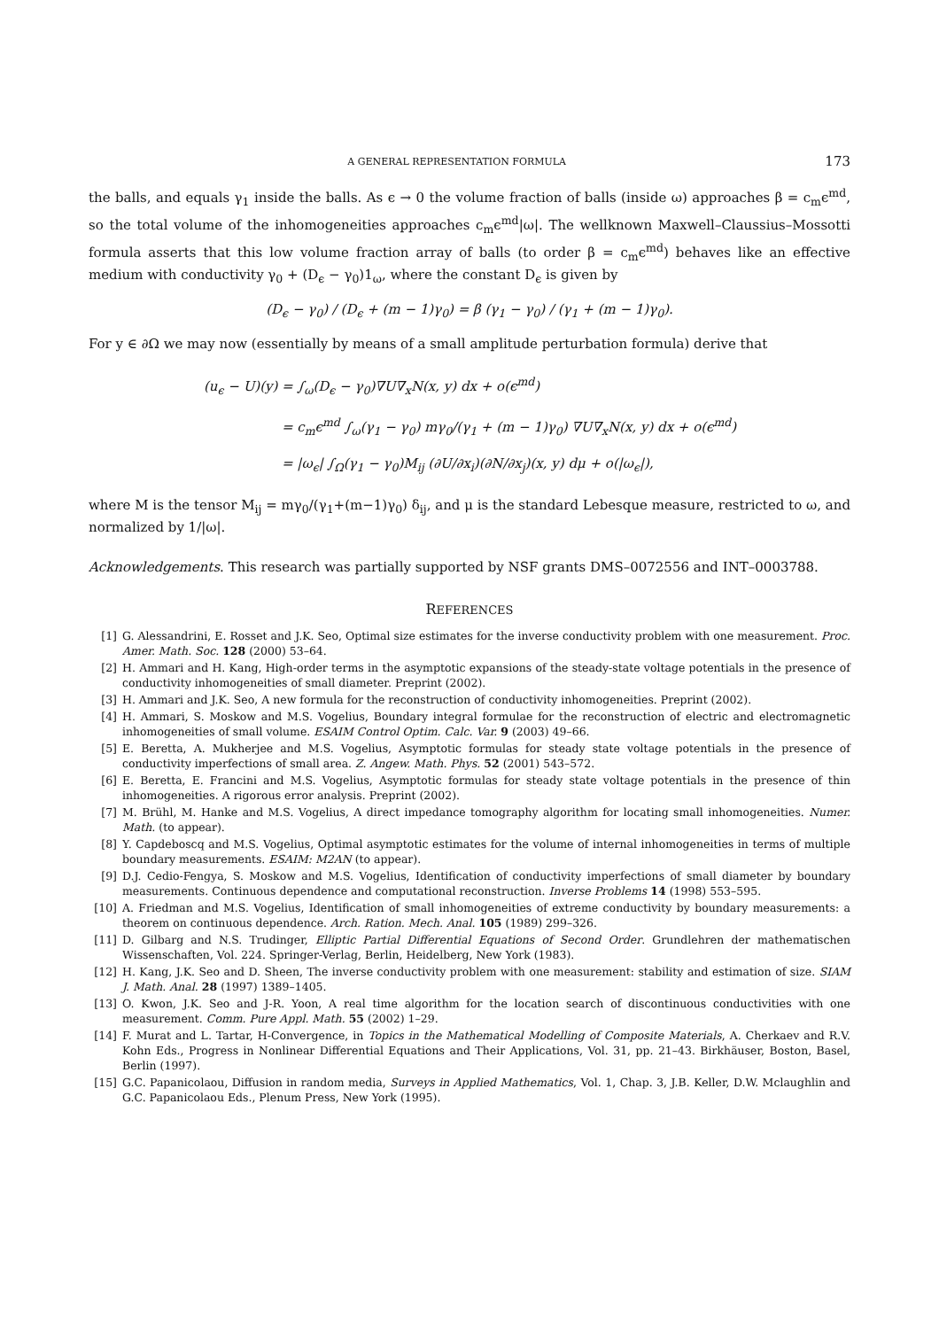A GENERAL REPRESENTATION FORMULA 173
the balls, and equals γ<sub>1</sub> inside the balls. As ϵ → 0 the volume fraction of balls (inside ω) approaches β = c<sub>m</sub>ϵ<sup>md</sup>, so the total volume of the inhomogeneities approaches c<sub>m</sub>ϵ<sup>md</sup>|ω|. The wellknown Maxwell–Claussius–Mossotti formula asserts that this low volume fraction array of balls (to order β = c<sub>m</sub>ϵ<sup>md</sup>) behaves like an effective medium with conductivity γ<sub>0</sub> + (D<sub>ϵ</sub> − γ<sub>0</sub>)1<sub>ω</sub>, where the constant D<sub>ϵ</sub> is given by
(D<sub>ϵ</sub> − γ<sub>0</sub>) / (D<sub>ϵ</sub> + (m − 1)γ<sub>0</sub>) = β (γ<sub>1</sub> − γ<sub>0</sub>) / (γ<sub>1</sub> + (m − 1)γ<sub>0</sub>).
For y ∈ ∂Ω we may now (essentially by means of a small amplitude perturbation formula) derive that
(u<sub>ϵ</sub> − U)(y) = ∫<sub>ω</sub>(D<sub>ϵ</sub> − γ<sub>0</sub>)∇U∇<sub>x</sub>N(x, y) dx + o(ϵ<sup>md</sup>)
= c<sub>m</sub>ϵ<sup>md</sup> ∫<sub>ω</sub>(γ<sub>1</sub> − γ<sub>0</sub>) mγ<sub>0</sub>/(γ<sub>1</sub> + (m − 1)γ<sub>0</sub>) ∇U∇<sub>x</sub>N(x, y) dx + o(ϵ<sup>md</sup>)
= |ω<sub>ϵ</sub>| ∫<sub>Ω</sub>(γ<sub>1</sub> − γ<sub>0</sub>)M<sub>ij</sub> (∂U/∂x<sub>i</sub>)(∂N/∂x<sub>j</sub>)(x, y) dμ + o(|ω<sub>ϵ</sub>|),
where M is the tensor M<sub>ij</sub> = mγ<sub>0</sub>/(γ<sub>1</sub>+(m−1)γ<sub>0</sub>) δ<sub>ij</sub>, and μ is the standard Lebesque measure, restricted to ω, and normalized by 1/|ω|.
Acknowledgements. This research was partially supported by NSF grants DMS–0072556 and INT–0003788.
REFERENCES
[1] G. Alessandrini, E. Rosset and J.K. Seo, Optimal size estimates for the inverse conductivity problem with one measurement. Proc. Amer. Math. Soc. 128 (2000) 53–64.
[2] H. Ammari and H. Kang, High-order terms in the asymptotic expansions of the steady-state voltage potentials in the presence of conductivity inhomogeneities of small diameter. Preprint (2002).
[3] H. Ammari and J.K. Seo, A new formula for the reconstruction of conductivity inhomogeneities. Preprint (2002).
[4] H. Ammari, S. Moskow and M.S. Vogelius, Boundary integral formulae for the reconstruction of electric and electromagnetic inhomogeneities of small volume. ESAIM Control Optim. Calc. Var. 9 (2003) 49–66.
[5] E. Beretta, A. Mukherjee and M.S. Vogelius, Asymptotic formulas for steady state voltage potentials in the presence of conductivity imperfections of small area. Z. Angew. Math. Phys. 52 (2001) 543–572.
[6] E. Beretta, E. Francini and M.S. Vogelius, Asymptotic formulas for steady state voltage potentials in the presence of thin inhomogeneities. A rigorous error analysis. Preprint (2002).
[7] M. Brühl, M. Hanke and M.S. Vogelius, A direct impedance tomography algorithm for locating small inhomogeneities. Numer. Math. (to appear).
[8] Y. Capdeboscq and M.S. Vogelius, Optimal asymptotic estimates for the volume of internal inhomogeneities in terms of multiple boundary measurements. ESAIM: M2AN (to appear).
[9] D.J. Cedio-Fengya, S. Moskow and M.S. Vogelius, Identification of conductivity imperfections of small diameter by boundary measurements. Continuous dependence and computational reconstruction. Inverse Problems 14 (1998) 553–595.
[10] A. Friedman and M.S. Vogelius, Identification of small inhomogeneities of extreme conductivity by boundary measurements: a theorem on continuous dependence. Arch. Ration. Mech. Anal. 105 (1989) 299–326.
[11] D. Gilbarg and N.S. Trudinger, Elliptic Partial Differential Equations of Second Order. Grundlehren der mathematischen Wissenschaften, Vol. 224. Springer-Verlag, Berlin, Heidelberg, New York (1983).
[12] H. Kang, J.K. Seo and D. Sheen, The inverse conductivity problem with one measurement: stability and estimation of size. SIAM J. Math. Anal. 28 (1997) 1389–1405.
[13] O. Kwon, J.K. Seo and J-R. Yoon, A real time algorithm for the location search of discontinuous conductivities with one measurement. Comm. Pure Appl. Math. 55 (2002) 1–29.
[14] F. Murat and L. Tartar, H-Convergence, in Topics in the Mathematical Modelling of Composite Materials, A. Cherkaev and R.V. Kohn Eds., Progress in Nonlinear Differential Equations and Their Applications, Vol. 31, pp. 21–43. Birkhäuser, Boston, Basel, Berlin (1997).
[15] G.C. Papanicolaou, Diffusion in random media, Surveys in Applied Mathematics, Vol. 1, Chap. 3, J.B. Keller, D.W. Mclaughlin and G.C. Papanicolaou Eds., Plenum Press, New York (1995).